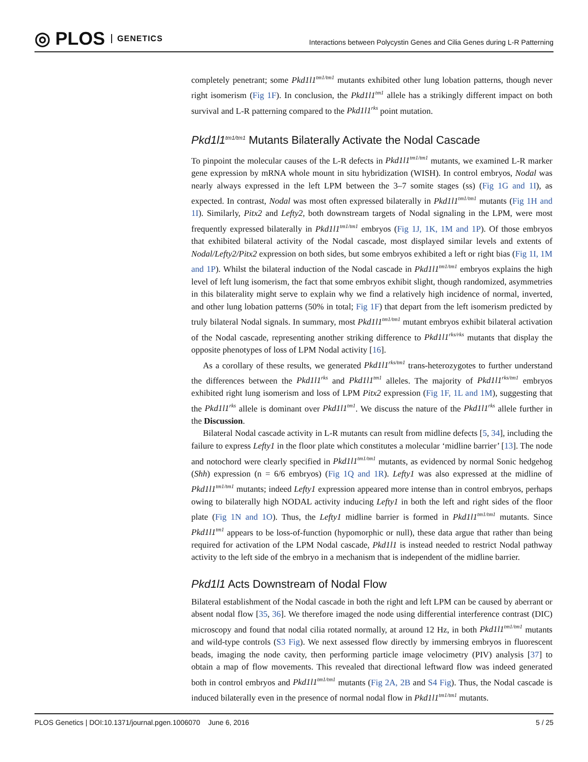◎ PLOS GENETICS
Interactions between Polycystin Genes and Cilia Genes during L-R Patterning
completely penetrant; some Pkd1l1<sup>tm1/tm1</sup> mutants exhibited other lung lobation patterns, though never right isomerism (Fig 1F). In conclusion, the Pkd1l1<sup>tm1</sup> allele has a strikingly different impact on both survival and L-R patterning compared to the Pkd1l1<sup>rks</sup> point mutation.
Pkd1l1<sup>tm1/tm1</sup> Mutants Bilaterally Activate the Nodal Cascade
To pinpoint the molecular causes of the L-R defects in Pkd1l1<sup>tm1/tm1</sup> mutants, we examined L-R marker gene expression by mRNA whole mount in situ hybridization (WISH). In control embryos, Nodal was nearly always expressed in the left LPM between the 3–7 somite stages (ss) (Fig 1G and 1I), as expected. In contrast, Nodal was most often expressed bilaterally in Pkd1l1<sup>tm1/tm1</sup> mutants (Fig 1H and 1I). Similarly, Pitx2 and Lefty2, both downstream targets of Nodal signaling in the LPM, were most frequently expressed bilaterally in Pkd1l1<sup>tm1/tm1</sup> embryos (Fig 1J, 1K, 1M and 1P). Of those embryos that exhibited bilateral activity of the Nodal cascade, most displayed similar levels and extents of Nodal/Lefty2/Pitx2 expression on both sides, but some embryos exhibited a left or right bias (Fig 1I, 1M and 1P). Whilst the bilateral induction of the Nodal cascade in Pkd1l1<sup>tm1/tm1</sup> embryos explains the high level of left lung isomerism, the fact that some embryos exhibit slight, though randomized, asymmetries in this bilaterality might serve to explain why we find a relatively high incidence of normal, inverted, and other lung lobation patterns (50% in total; Fig 1F) that depart from the left isomerism predicted by truly bilateral Nodal signals. In summary, most Pkd1l1<sup>tm1/tm1</sup> mutant embryos exhibit bilateral activation of the Nodal cascade, representing another striking difference to Pkd1l1<sup>rks/rks</sup> mutants that display the opposite phenotypes of loss of LPM Nodal activity [16].
As a corollary of these results, we generated Pkd1l1<sup>rks/tm1</sup> trans-heterozygotes to further understand the differences between the Pkd1l1<sup>rks</sup> and Pkd1l1<sup>tm1</sup> alleles. The majority of Pkd1l1<sup>rks/tm1</sup> embryos exhibited right lung isomerism and loss of LPM Pitx2 expression (Fig 1F, 1L and 1M), suggesting that the Pkd1l1<sup>rks</sup> allele is dominant over Pkd1l1<sup>tm1</sup>. We discuss the nature of the Pkd1l1<sup>rks</sup> allele further in the Discussion.
Bilateral Nodal cascade activity in L-R mutants can result from midline defects [5, 34], including the failure to express Lefty1 in the floor plate which constitutes a molecular ‘midline barrier’ [13]. The node and notochord were clearly specified in Pkd1l1<sup>tm1/tm1</sup> mutants, as evidenced by normal Sonic hedgehog (Shh) expression (n = 6/6 embryos) (Fig 1Q and 1R). Lefty1 was also expressed at the midline of Pkd1l1<sup>tm1/tm1</sup> mutants; indeed Lefty1 expression appeared more intense than in control embryos, perhaps owing to bilaterally high NODAL activity inducing Lefty1 in both the left and right sides of the floor plate (Fig 1N and 1O). Thus, the Lefty1 midline barrier is formed in Pkd1l1<sup>tm1/tm1</sup> mutants. Since Pkd1l1<sup>tm1</sup> appears to be loss-of-function (hypomorphic or null), these data argue that rather than being required for activation of the LPM Nodal cascade, Pkd1l1 is instead needed to restrict Nodal pathway activity to the left side of the embryo in a mechanism that is independent of the midline barrier.
Pkd1l1 Acts Downstream of Nodal Flow
Bilateral establishment of the Nodal cascade in both the right and left LPM can be caused by aberrant or absent nodal flow [35, 36]. We therefore imaged the node using differential interference contrast (DIC) microscopy and found that nodal cilia rotated normally, at around 12 Hz, in both Pkd1l1<sup>tm1/tm1</sup> mutants and wild-type controls (S3 Fig). We next assessed flow directly by immersing embryos in fluorescent beads, imaging the node cavity, then performing particle image velocimetry (PIV) analysis [37] to obtain a map of flow movements. This revealed that directional leftward flow was indeed generated both in control embryos and Pkd1l1<sup>tm1/tm1</sup> mutants (Fig 2A, 2B and S4 Fig). Thus, the Nodal cascade is induced bilaterally even in the presence of normal nodal flow in Pkd1l1<sup>tm1/tm1</sup> mutants.
PLOS Genetics | DOI:10.1371/journal.pgen.1006070 June 6, 2016
5 / 25